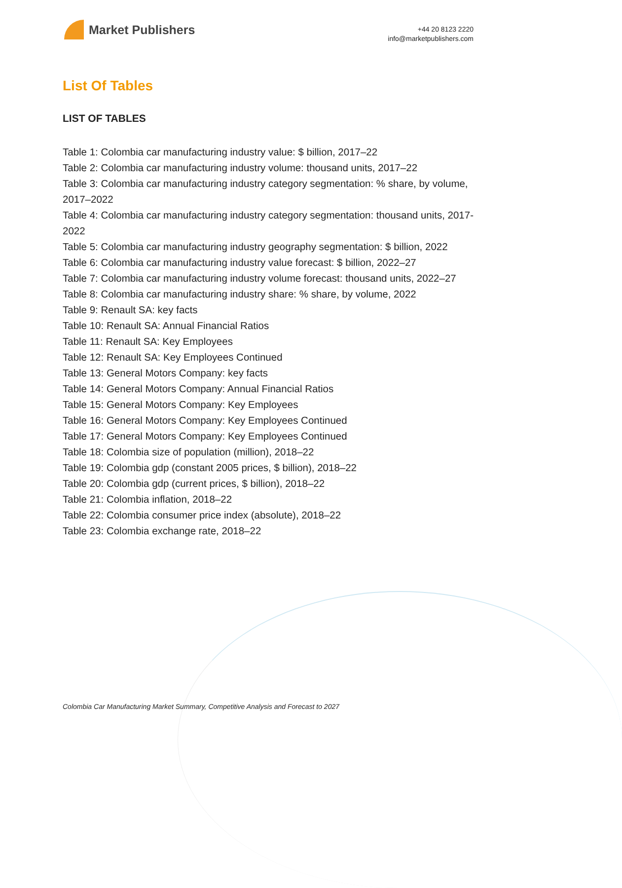Market Publishers
+44 20 8123 2220
info@marketpublishers.com
List Of Tables
LIST OF TABLES
Table 1: Colombia car manufacturing industry value: $ billion, 2017–22
Table 2: Colombia car manufacturing industry volume: thousand units, 2017–22
Table 3: Colombia car manufacturing industry category segmentation: % share, by volume, 2017–2022
Table 4: Colombia car manufacturing industry category segmentation: thousand units, 2017-2022
Table 5: Colombia car manufacturing industry geography segmentation: $ billion, 2022
Table 6: Colombia car manufacturing industry value forecast: $ billion, 2022–27
Table 7: Colombia car manufacturing industry volume forecast: thousand units, 2022–27
Table 8: Colombia car manufacturing industry share: % share, by volume, 2022
Table 9: Renault SA: key facts
Table 10: Renault SA: Annual Financial Ratios
Table 11: Renault SA: Key Employees
Table 12: Renault SA: Key Employees Continued
Table 13: General Motors Company: key facts
Table 14: General Motors Company: Annual Financial Ratios
Table 15: General Motors Company: Key Employees
Table 16: General Motors Company: Key Employees Continued
Table 17: General Motors Company: Key Employees Continued
Table 18: Colombia size of population (million), 2018–22
Table 19: Colombia gdp (constant 2005 prices, $ billion), 2018–22
Table 20: Colombia gdp (current prices, $ billion), 2018–22
Table 21: Colombia inflation, 2018–22
Table 22: Colombia consumer price index (absolute), 2018–22
Table 23: Colombia exchange rate, 2018–22
Colombia Car Manufacturing Market Summary, Competitive Analysis and Forecast to 2027